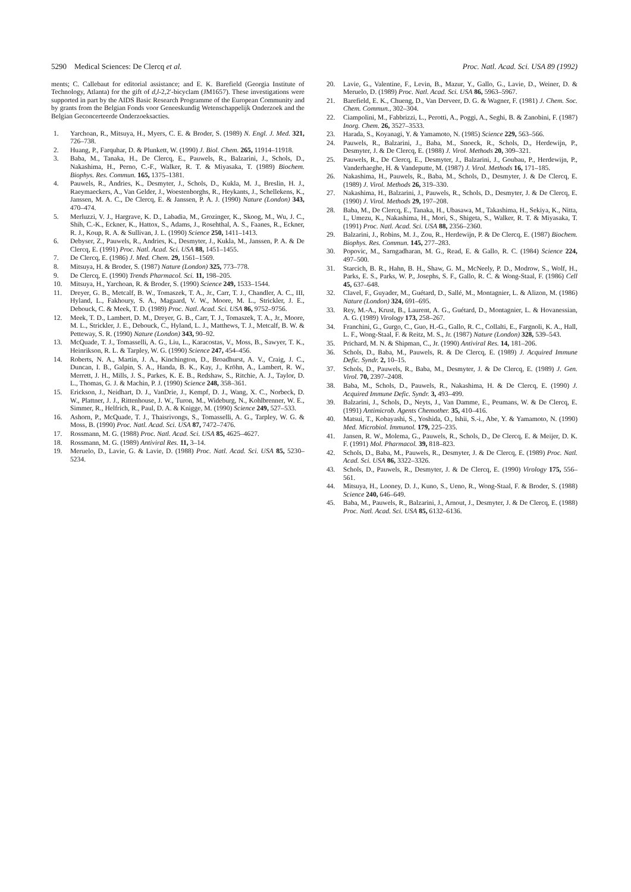5290 Medical Sciences: De Clercq et al. Proc. Natl. Acad. Sci. USA 89 (1992)
ments; C. Callebaut for editorial assistance; and E. K. Barefield (Georgia Institute of Technology, Atlanta) for the gift of d,l-2,2′-bicyclam (JM1657). These investigations were supported in part by the AIDS Basic Research Programme of the European Community and by grants from the Belgian Fonds voor Geneeskundig Wetenschappelijk Onderzoek and the Belgian Geconcerteerde Onderzoeksacties.
1. Yarchoan, R., Mitsuya, H., Myers, C. E. & Broder, S. (1989) N. Engl. J. Med. 321, 726–738.
2. Huang, P., Farquhar, D. & Plunkett, W. (1990) J. Biol. Chem. 265, 11914–11918.
3. Baba, M., Tanaka, H., De Clercq, E., Pauwels, R., Balzarini, J., Schols, D., Nakashima, H., Perno, C.-F., Walker, R. T. & Miyasaka, T. (1989) Biochem. Biophys. Res. Commun. 165, 1375–1381.
4. Pauwels, R., Andries, K., Desmyter, J., Schols, D., Kukla, M. J., Breslin, H. J., Raeymaeckers, A., Van Gelder, J., Woestenborghs, R., Heykants, J., Schellekens, K., Janssen, M. A. C., De Clercq, E. & Janssen, P. A. J. (1990) Nature (London) 343, 470–474.
5. Merluzzi, V. J., Hargrave, K. D., Labadia, M., Grozinger, K., Skoog, M., Wu, J. C., Shih, C.-K., Eckner, K., Hattox, S., Adams, J., Rosehthal, A. S., Faanes, R., Eckner, R. J., Koup, R. A. & Sullivan, J. L. (1990) Science 250, 1411–1413.
6. Debyser, Z., Pauwels, R., Andries, K., Desmyter, J., Kukla, M., Janssen, P. A. & De Clercq, E. (1991) Proc. Natl. Acad. Sci. USA 88, 1451–1455.
7. De Clercq, E. (1986) J. Med. Chem. 29, 1561–1569.
8. Mitsuya, H. & Broder, S. (1987) Nature (London) 325, 773–778.
9. De Clercq, E. (1990) Trends Pharmacol. Sci. 11, 198–205.
10. Mitsuya, H., Yarchoan, R. & Broder, S. (1990) Science 249, 1533–1544.
11. Dreyer, G. B., Metcalf, B. W., Tomaszek, T. A., Jr., Carr, T. J., Chandler, A. C., III, Hyland, L., Fakhoury, S. A., Magaard, V. W., Moore, M. L., Strickler, J. E., Debouck, C. & Meek, T. D. (1989) Proc. Natl. Acad. Sci. USA 86, 9752–9756.
12. Meek, T. D., Lambert, D. M., Dreyer, G. B., Carr, T. J., Tomaszek, T. A., Jr., Moore, M. L., Strickler, J. E., Debouck, C., Hyland, L. J., Matthews, T. J., Metcalf, B. W. & Petteway, S. R. (1990) Nature (London) 343, 90–92.
13. McQuade, T. J., Tomasselli, A. G., Liu, L., Karacostas, V., Moss, B., Sawyer, T. K., Heinrikson, R. L. & Tarpley, W. G. (1990) Science 247, 454–456.
14. Roberts, N. A., Martin, J. A., Kinchington, D., Broadhurst, A. V., Craig, J. C., Duncan, I. B., Galpin, S. A., Handa, B. K., Kay, J., Kröhn, A., Lambert, R. W., Merrett, J. H., Mills, J. S., Parkes, K. E. B., Redshaw, S., Ritchie, A. J., Taylor, D. L., Thomas, G. J. & Machin, P. J. (1990) Science 248, 358–361.
15. Erickson, J., Neidhart, D. J., VanDrie, J., Kempf, D. J., Wang, X. C., Norbeck, D. W., Plattner, J. J., Rittenhouse, J. W., Turon, M., Wideburg, N., Kohlbrenner, W. E., Simmer, R., Helfrich, R., Paul, D. A. & Knigge, M. (1990) Science 249, 527–533.
16. Ashorn, P., McQuade, T. J., Thaisrivongs, S., Tomasselli, A. G., Tarpley, W. G. & Moss, B. (1990) Proc. Natl. Acad. Sci. USA 87, 7472–7476.
17. Rossmann, M. G. (1988) Proc. Natl. Acad. Sci. USA 85, 4625–4627.
18. Rossmann, M. G. (1989) Antiviral Res. 11, 3–14.
19. Meruelo, D., Lavie, G. & Lavie, D. (1988) Proc. Natl. Acad. Sci. USA 85, 5230–5234.
20. Lavie, G., Valentine, F., Levin, B., Mazur, Y., Gallo, G., Lavie, D., Weiner, D. & Meruelo, D. (1989) Proc. Natl. Acad. Sci. USA 86, 5963–5967.
21. Barefield, E. K., Chueng, D., Van Derveer, D. G. & Wagner, F. (1981) J. Chem. Soc. Chem. Commun., 302–304.
22. Ciampolini, M., Fabbrizzi, L., Perotti, A., Poggi, A., Seghi, B. & Zanobini, F. (1987) Inorg. Chem. 26, 3527–3533.
23. Harada, S., Koyanagi, Y. & Yamamoto, N. (1985) Science 229, 563–566.
24. Pauwels, R., Balzarini, J., Baba, M., Snoeck, R., Schols, D., Herdewijn, P., Desmyter, J. & De Clercq, E. (1988) J. Virol. Methods 20, 309–321.
25. Pauwels, R., De Clercq, E., Desmyter, J., Balzarini, J., Goubau, P., Herdewijn, P., Vanderhaeghe, H. & Vandeputte, M. (1987) J. Virol. Methods 16, 171–185.
26. Nakashima, H., Pauwels, R., Baba, M., Schols, D., Desmyter, J. & De Clercq, E. (1989) J. Virol. Methods 26, 319–330.
27. Nakashima, H., Balzarini, J., Pauwels, R., Schols, D., Desmyter, J. & De Clercq, E. (1990) J. Virol. Methods 29, 197–208.
28. Baba, M., De Clercq, E., Tanaka, H., Ubasawa, M., Takashima, H., Sekiya, K., Nitta, I., Umezu, K., Nakashima, H., Mori, S., Shigeta, S., Walker, R. T. & Miyasaka, T. (1991) Proc. Natl. Acad. Sci. USA 88, 2356–2360.
29. Balzarini, J., Robins, M. J., Zou, R., Herdewijn, P. & De Clercq, E. (1987) Biochem. Biophys. Res. Commun. 145, 277–283.
30. Popovic, M., Sarngadharan, M. G., Read, E. & Gallo, R. C. (1984) Science 224, 497–500.
31. Starcich, B. R., Hahn, B. H., Shaw, G. M., McNeely, P. D., Modrow, S., Wolf, H., Parks, E. S., Parks, W. P., Josephs, S. F., Gallo, R. C. & Wong-Staal, F. (1986) Cell 45, 637–648.
32. Clavel, F., Guyader, M., Guétard, D., Sallé, M., Montagnier, L. & Alizon, M. (1986) Nature (London) 324, 691–695.
33. Rey, M.-A., Krust, B., Laurent, A. G., Guétard, D., Montagnier, L. & Hovanessian, A. G. (1989) Virology 173, 258–267.
34. Franchini, G., Gurgo, C., Guo, H.-G., Gallo, R. C., Collalti, E., Fargnoli, K. A., Hall, L. F., Wong-Staal, F. & Reitz, M. S., Jr. (1987) Nature (London) 328, 539–543.
35. Prichard, M. N. & Shipman, C., Jr. (1990) Antiviral Res. 14, 181–206.
36. Schols, D., Baba, M., Pauwels, R. & De Clercq, E. (1989) J. Acquired Immune Defic. Syndr. 2, 10–15.
37. Schols, D., Pauwels, R., Baba, M., Desmyter, J. & De Clercq, E. (1989) J. Gen. Virol. 70, 2397–2408.
38. Baba, M., Schols, D., Pauwels, R., Nakashima, H. & De Clercq, E. (1990) J. Acquired Immune Defic. Syndr. 3, 493–499.
39. Balzarini, J., Schols, D., Neyts, J., Van Damme, E., Peumans, W. & De Clercq, E. (1991) Antimicrob. Agents Chemother. 35, 410–416.
40. Matsui, T., Kobayashi, S., Yoshida, O., Ishii, S.-i., Abe, Y. & Yamamoto, N. (1990) Med. Microbiol. Immunol. 179, 225–235.
41. Jansen, R. W., Molema, G., Pauwels, R., Schols, D., De Clercq, E. & Meijer, D. K. F. (1991) Mol. Pharmacol. 39, 818–823.
42. Schols, D., Baba, M., Pauwels, R., Desmyter, J. & De Clercq, E. (1989) Proc. Natl. Acad. Sci. USA 86, 3322–3326.
43. Schols, D., Pauwels, R., Desmyter, J. & De Clercq, E. (1990) Virology 175, 556–561.
44. Mitsuya, H., Looney, D. J., Kuno, S., Ueno, R., Wong-Staal, F. & Broder, S. (1988) Science 240, 646–649.
45. Baba, M., Pauwels, R., Balzarini, J., Arnout, J., Desmyter, J. & De Clercq, E. (1988) Proc. Natl. Acad. Sci. USA 85, 6132–6136.